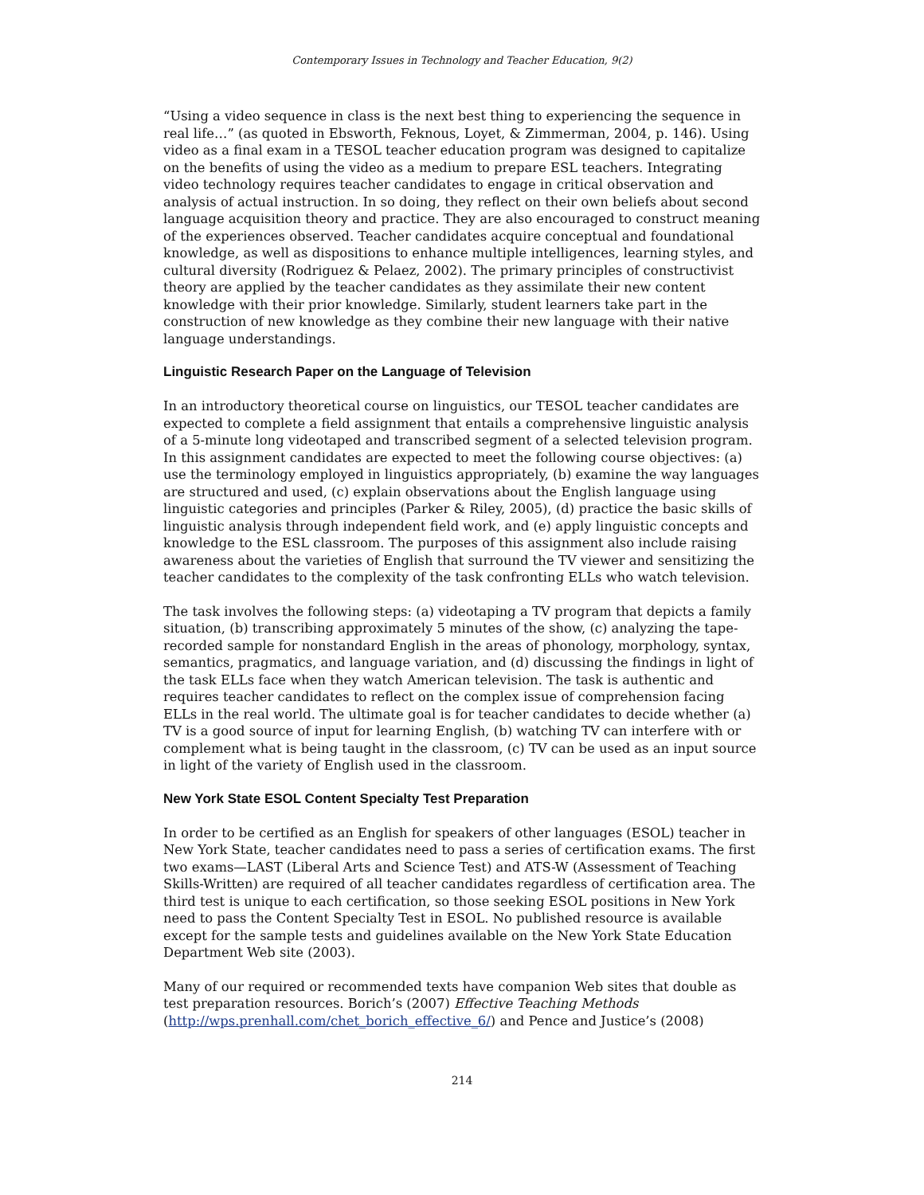Contemporary Issues in Technology and Teacher Education, 9(2)
“Using a video sequence in class is the next best thing to experiencing the sequence in real life…” (as quoted in Ebsworth, Feknous, Loyet, & Zimmerman, 2004, p. 146). Using video as a final exam in a TESOL teacher education program was designed to capitalize on the benefits of using the video as a medium to prepare ESL teachers. Integrating video technology requires teacher candidates to engage in critical observation and analysis of actual instruction. In so doing, they reflect on their own beliefs about second language acquisition theory and practice. They are also encouraged to construct meaning of the experiences observed. Teacher candidates acquire conceptual and foundational knowledge, as well as dispositions to enhance multiple intelligences, learning styles, and cultural diversity (Rodriguez & Pelaez, 2002). The primary principles of constructivist theory are applied by the teacher candidates as they assimilate their new content knowledge with their prior knowledge. Similarly, student learners take part in the construction of new knowledge as they combine their new language with their native language understandings.
Linguistic Research Paper on the Language of Television
In an introductory theoretical course on linguistics, our TESOL teacher candidates are expected to complete a field assignment that entails a comprehensive linguistic analysis of a 5-minute long videotaped and transcribed segment of a selected television program. In this assignment candidates are expected to meet the following course objectives: (a) use the terminology employed in linguistics appropriately, (b) examine the way languages are structured and used, (c) explain observations about the English language using linguistic categories and principles (Parker & Riley, 2005), (d) practice the basic skills of linguistic analysis through independent field work, and (e) apply linguistic concepts and knowledge to the ESL classroom. The purposes of this assignment also include raising awareness about the varieties of English that surround the TV viewer and sensitizing the teacher candidates to the complexity of the task confronting ELLs who watch television.
The task involves the following steps: (a) videotaping a TV program that depicts a family situation, (b) transcribing approximately 5 minutes of the show, (c) analyzing the tape-recorded sample for nonstandard English in the areas of phonology, morphology, syntax, semantics, pragmatics, and language variation, and (d) discussing the findings in light of the task ELLs face when they watch American television. The task is authentic and requires teacher candidates to reflect on the complex issue of comprehension facing ELLs in the real world. The ultimate goal is for teacher candidates to decide whether (a) TV is a good source of input for learning English, (b) watching TV can interfere with or complement what is being taught in the classroom, (c) TV can be used as an input source in light of the variety of English used in the classroom.
New York State ESOL Content Specialty Test Preparation
In order to be certified as an English for speakers of other languages (ESOL) teacher in New York State, teacher candidates need to pass a series of certification exams. The first two exams—LAST (Liberal Arts and Science Test) and ATS-W (Assessment of Teaching Skills-Written) are required of all teacher candidates regardless of certification area. The third test is unique to each certification, so those seeking ESOL positions in New York need to pass the Content Specialty Test in ESOL. No published resource is available except for the sample tests and guidelines available on the New York State Education Department Web site (2003).
Many of our required or recommended texts have companion Web sites that double as test preparation resources. Borich’s (2007) Effective Teaching Methods (http://wps.prenhall.com/chet_borich_effective_6/) and Pence and Justice’s (2008)
214